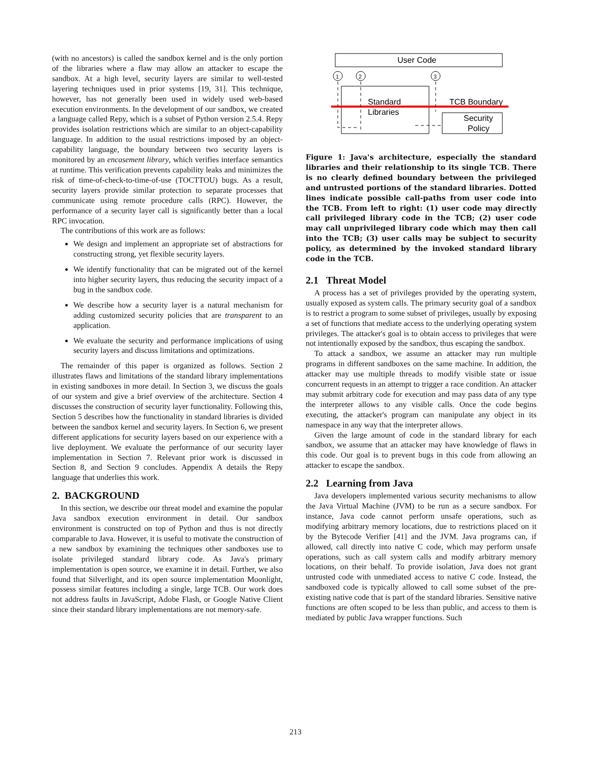(with no ancestors) is called the sandbox kernel and is the only portion of the libraries where a flaw may allow an attacker to escape the sandbox. At a high level, security layers are similar to well-tested layering techniques used in prior systems [19, 31]. This technique, however, has not generally been used in widely used web-based execution environments. In the development of our sandbox, we created a language called Repy, which is a subset of Python version 2.5.4. Repy provides isolation restrictions which are similar to an object-capability language. In addition to the usual restrictions imposed by an object-capability language, the boundary between two security layers is monitored by an encasement library, which verifies interface semantics at runtime. This verification prevents capability leaks and minimizes the risk of time-of-check-to-time-of-use (TOCTTOU) bugs. As a result, security layers provide similar protection to separate processes that communicate using remote procedure calls (RPC). However, the performance of a security layer call is significantly better than a local RPC invocation.
The contributions of this work are as follows:
We design and implement an appropriate set of abstractions for constructing strong, yet flexible security layers.
We identify functionality that can be migrated out of the kernel into higher security layers, thus reducing the security impact of a bug in the sandbox code.
We describe how a security layer is a natural mechanism for adding customized security policies that are transparent to an application.
We evaluate the security and performance implications of using security layers and discuss limitations and optimizations.
The remainder of this paper is organized as follows. Section 2 illustrates flaws and limitations of the standard library implementations in existing sandboxes in more detail. In Section 3, we discuss the goals of our system and give a brief overview of the architecture. Section 4 discusses the construction of security layer functionality. Following this, Section 5 describes how the functionality in standard libraries is divided between the sandbox kernel and security layers. In Section 6, we present different applications for security layers based on our experience with a live deployment. We evaluate the performance of our security layer implementation in Section 7. Relevant prior work is discussed in Section 8, and Section 9 concludes. Appendix A details the Repy language that underlies this work.
2. BACKGROUND
In this section, we describe our threat model and examine the popular Java sandbox execution environment in detail. Our sandbox environment is constructed on top of Python and thus is not directly comparable to Java. However, it is useful to motivate the construction of a new sandbox by examining the techniques other sandboxes use to isolate privileged standard library code. As Java's primary implementation is open source, we examine it in detail. Further, we also found that Silverlight, and its open source implementation Moonlight, possess similar features including a single, large TCB. Our work does not address faults in JavaScript, Adobe Flash, or Google Native Client since their standard library implementations are not memory-safe.
User Code
1
2
3
Standard
Libraries
TCB Boundary
Security
Policy
Figure 1: Java's architecture, especially the standard libraries and their relationship to its single TCB. There is no clearly defined boundary between the privileged and untrusted portions of the standard libraries. Dotted lines indicate possible call-paths from user code into the TCB. From left to right: (1) user code may directly call privileged library code in the TCB; (2) user code may call unprivileged library code which may then call into the TCB; (3) user calls may be subject to security policy, as determined by the invoked standard library code in the TCB.
2.1 Threat Model
A process has a set of privileges provided by the operating system, usually exposed as system calls. The primary security goal of a sandbox is to restrict a program to some subset of privileges, usually by exposing a set of functions that mediate access to the underlying operating system privileges. The attacker's goal is to obtain access to privileges that were not intentionally exposed by the sandbox, thus escaping the sandbox.
To attack a sandbox, we assume an attacker may run multiple programs in different sandboxes on the same machine. In addition, the attacker may use multiple threads to modify visible state or issue concurrent requests in an attempt to trigger a race condition. An attacker may submit arbitrary code for execution and may pass data of any type the interpreter allows to any visible calls. Once the code begins executing, the attacker's program can manipulate any object in its namespace in any way that the interpreter allows.
Given the large amount of code in the standard library for each sandbox, we assume that an attacker may have knowledge of flaws in this code. Our goal is to prevent bugs in this code from allowing an attacker to escape the sandbox.
2.2 Learning from Java
Java developers implemented various security mechanisms to allow the Java Virtual Machine (JVM) to be run as a secure sandbox. For instance, Java code cannot perform unsafe operations, such as modifying arbitrary memory locations, due to restrictions placed on it by the Bytecode Verifier [41] and the JVM. Java programs can, if allowed, call directly into native C code, which may perform unsafe operations, such as call system calls and modify arbitrary memory locations, on their behalf. To provide isolation, Java does not grant untrusted code with unmediated access to native C code. Instead, the sandboxed code is typically allowed to call some subset of the pre-existing native code that is part of the standard libraries. Sensitive native functions are often scoped to be less than public, and access to them is mediated by public Java wrapper functions. Such
213